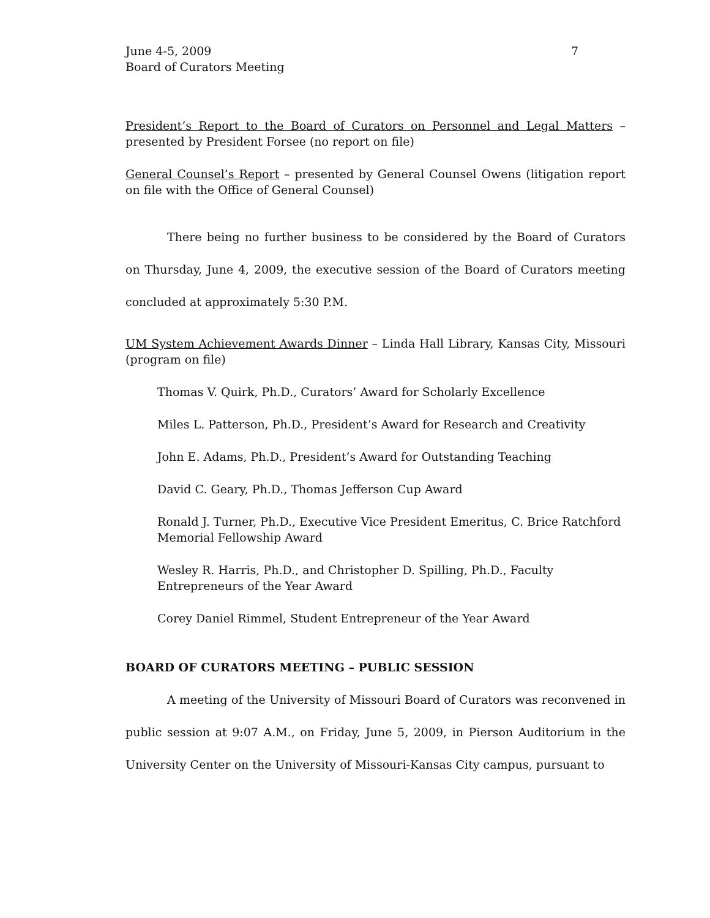June 4-5, 2009
Board of Curators Meeting
7
President’s Report to the Board of Curators on Personnel and Legal Matters – presented by President Forsee (no report on file)
General Counsel’s Report – presented by General Counsel Owens (litigation report on file with the Office of General Counsel)
There being no further business to be considered by the Board of Curators on Thursday, June 4, 2009, the executive session of the Board of Curators meeting concluded at approximately 5:30 P.M.
UM System Achievement Awards Dinner – Linda Hall Library, Kansas City, Missouri (program on file)
Thomas V. Quirk, Ph.D., Curators’ Award for Scholarly Excellence
Miles L. Patterson, Ph.D., President’s Award for Research and Creativity
John E. Adams, Ph.D., President’s Award for Outstanding Teaching
David C. Geary, Ph.D., Thomas Jefferson Cup Award
Ronald J. Turner, Ph.D., Executive Vice President Emeritus, C. Brice Ratchford
Memorial Fellowship Award
Wesley R. Harris, Ph.D., and Christopher D. Spilling, Ph.D., Faculty
Entrepreneurs of the Year Award
Corey Daniel Rimmel, Student Entrepreneur of the Year Award
BOARD OF CURATORS MEETING – PUBLIC SESSION
A meeting of the University of Missouri Board of Curators was reconvened in public session at 9:07 A.M., on Friday, June 5, 2009, in Pierson Auditorium in the University Center on the University of Missouri-Kansas City campus, pursuant to